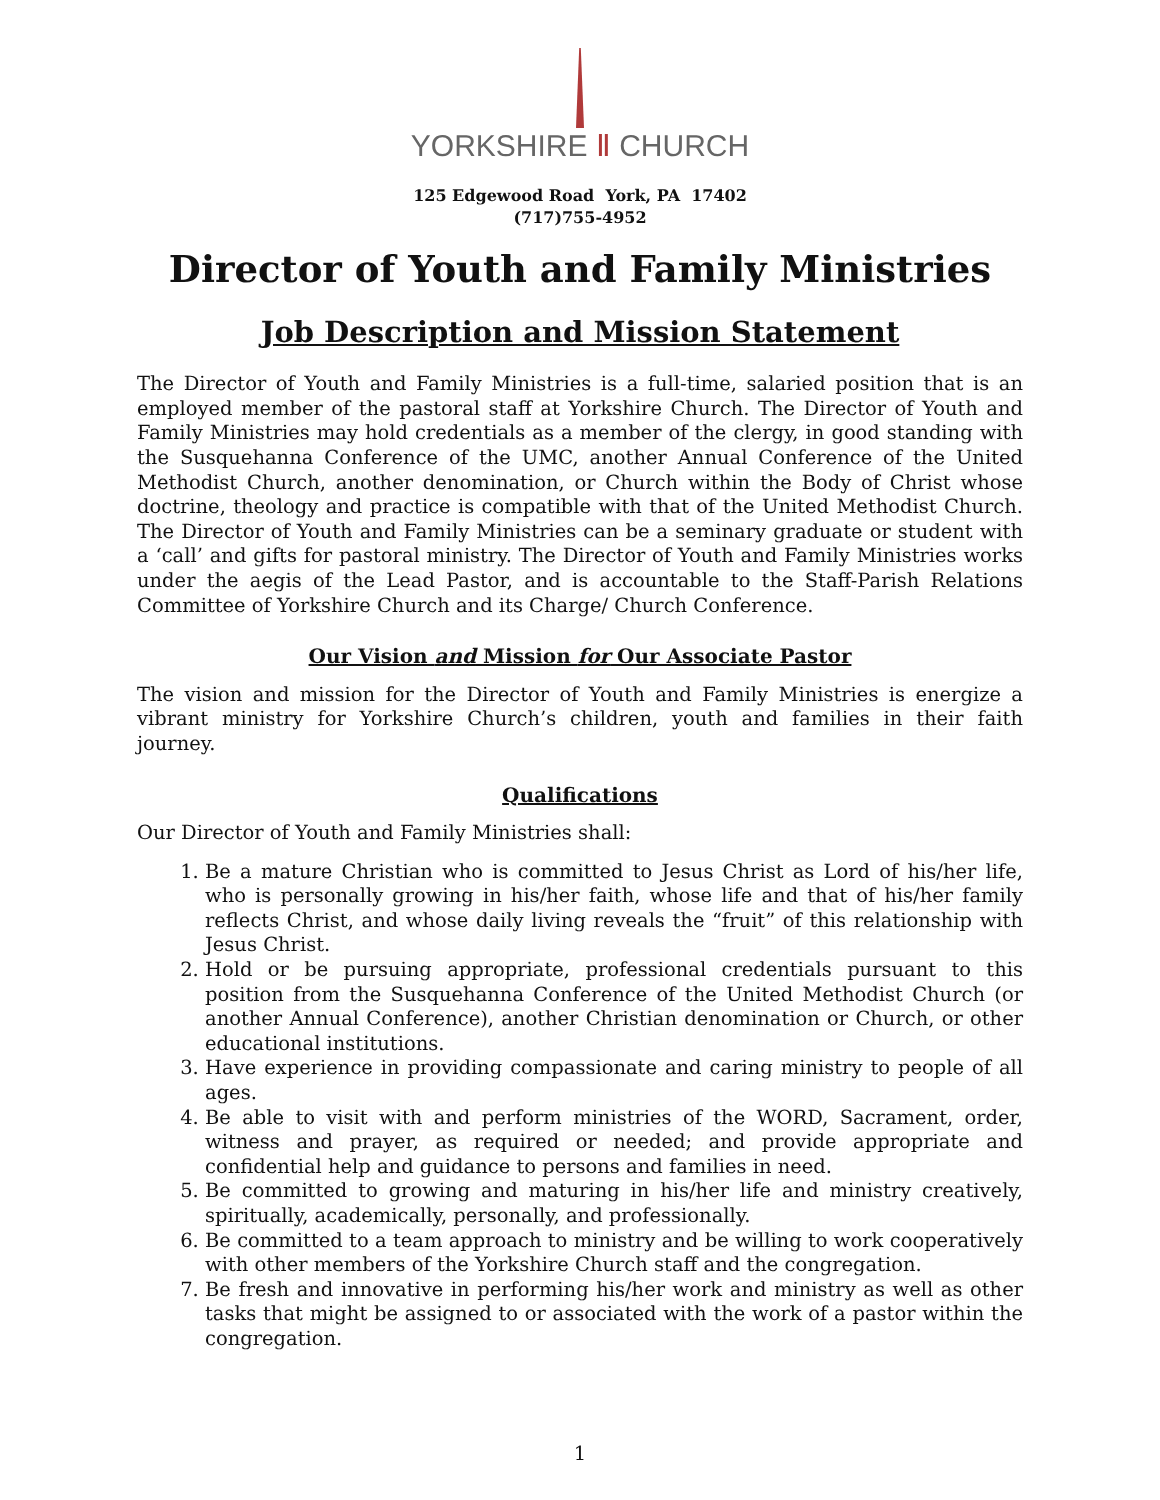YORKSHIRE Ⅱ CHURCH
125 Edgewood Road York, PA 17402
(717)755-4952
Director of Youth and Family Ministries
Job Description and Mission Statement
The Director of Youth and Family Ministries is a full-time, salaried position that is an employed member of the pastoral staff at Yorkshire Church. The Director of Youth and Family Ministries may hold credentials as a member of the clergy, in good standing with the Susquehanna Conference of the UMC, another Annual Conference of the United Methodist Church, another denomination, or Church within the Body of Christ whose doctrine, theology and practice is compatible with that of the United Methodist Church. The Director of Youth and Family Ministries can be a seminary graduate or student with a ‘call’ and gifts for pastoral ministry. The Director of Youth and Family Ministries works under the aegis of the Lead Pastor, and is accountable to the Staff-Parish Relations Committee of Yorkshire Church and its Charge/ Church Conference.
Our Vision and Mission for Our Associate Pastor
The vision and mission for the Director of Youth and Family Ministries is energize a vibrant ministry for Yorkshire Church’s children, youth and families in their faith journey.
Qualifications
Our Director of Youth and Family Ministries shall:
1. Be a mature Christian who is committed to Jesus Christ as Lord of his/her life, who is personally growing in his/her faith, whose life and that of his/her family reflects Christ, and whose daily living reveals the “fruit” of this relationship with Jesus Christ.
2. Hold or be pursuing appropriate, professional credentials pursuant to this position from the Susquehanna Conference of the United Methodist Church (or another Annual Conference), another Christian denomination or Church, or other educational institutions.
3. Have experience in providing compassionate and caring ministry to people of all ages.
4. Be able to visit with and perform ministries of the WORD, Sacrament, order, witness and prayer, as required or needed; and provide appropriate and confidential help and guidance to persons and families in need.
5. Be committed to growing and maturing in his/her life and ministry creatively, spiritually, academically, personally, and professionally.
6. Be committed to a team approach to ministry and be willing to work cooperatively with other members of the Yorkshire Church staff and the congregation.
7. Be fresh and innovative in performing his/her work and ministry as well as other tasks that might be assigned to or associated with the work of a pastor within the congregation.
1